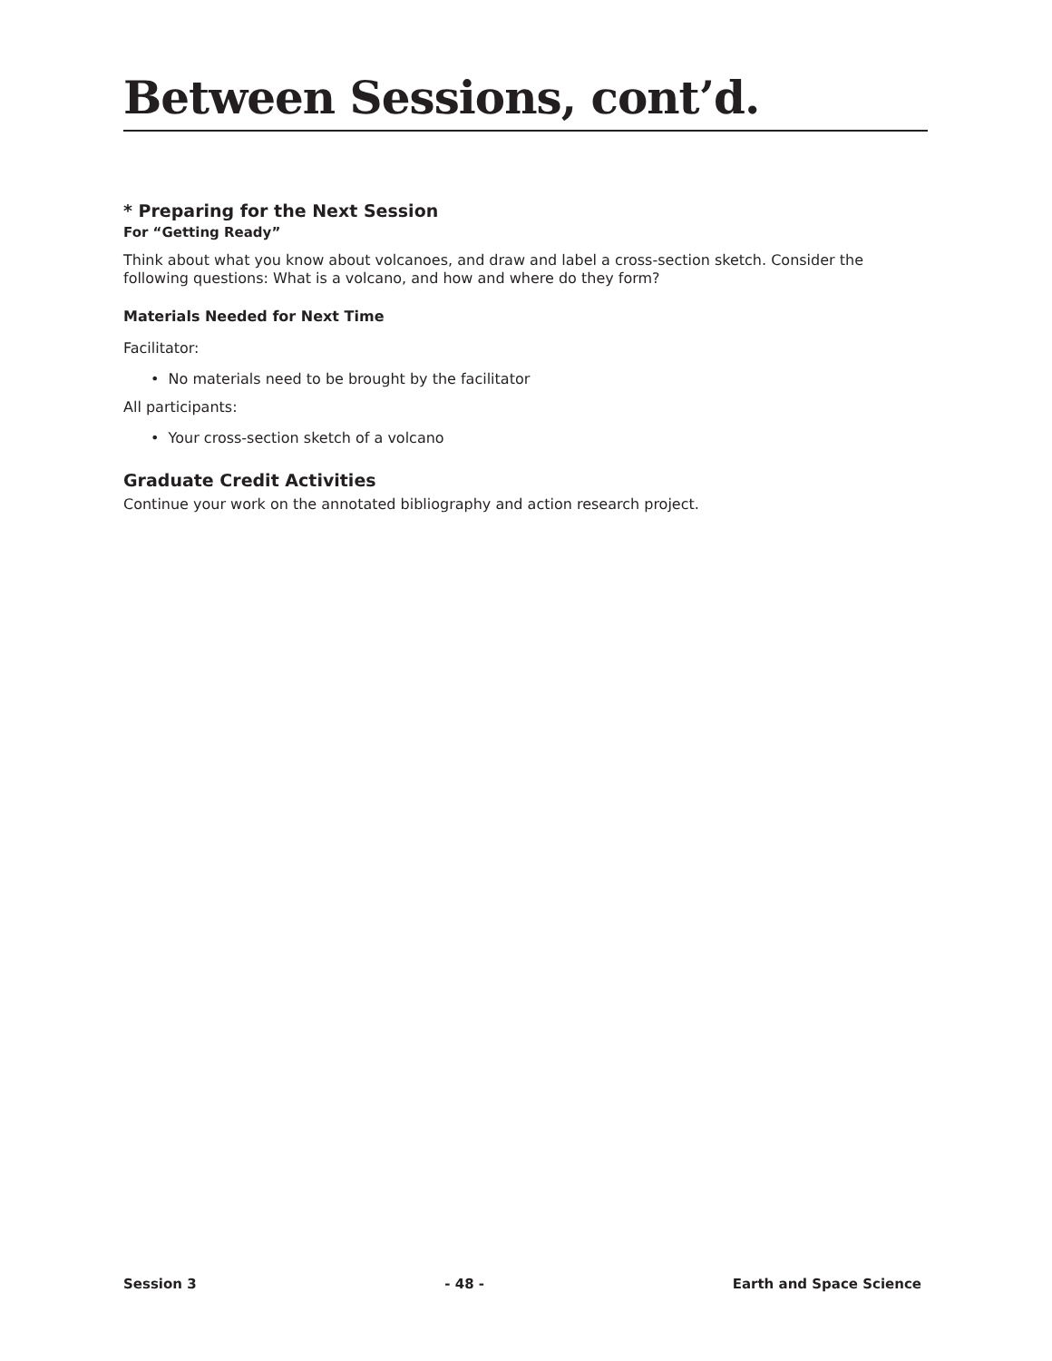Between Sessions, cont’d.
* Preparing for the Next Session
For “Getting Ready”
Think about what you know about volcanoes, and draw and label a cross-section sketch. Consider the following questions: What is a volcano, and how and where do they form?
Materials Needed for Next Time
Facilitator:
• No materials need to be brought by the facilitator
All participants:
• Your cross-section sketch of a volcano
Graduate Credit Activities
Continue your work on the annotated bibliography and action research project.
Session 3 - 48 - Earth and Space Science